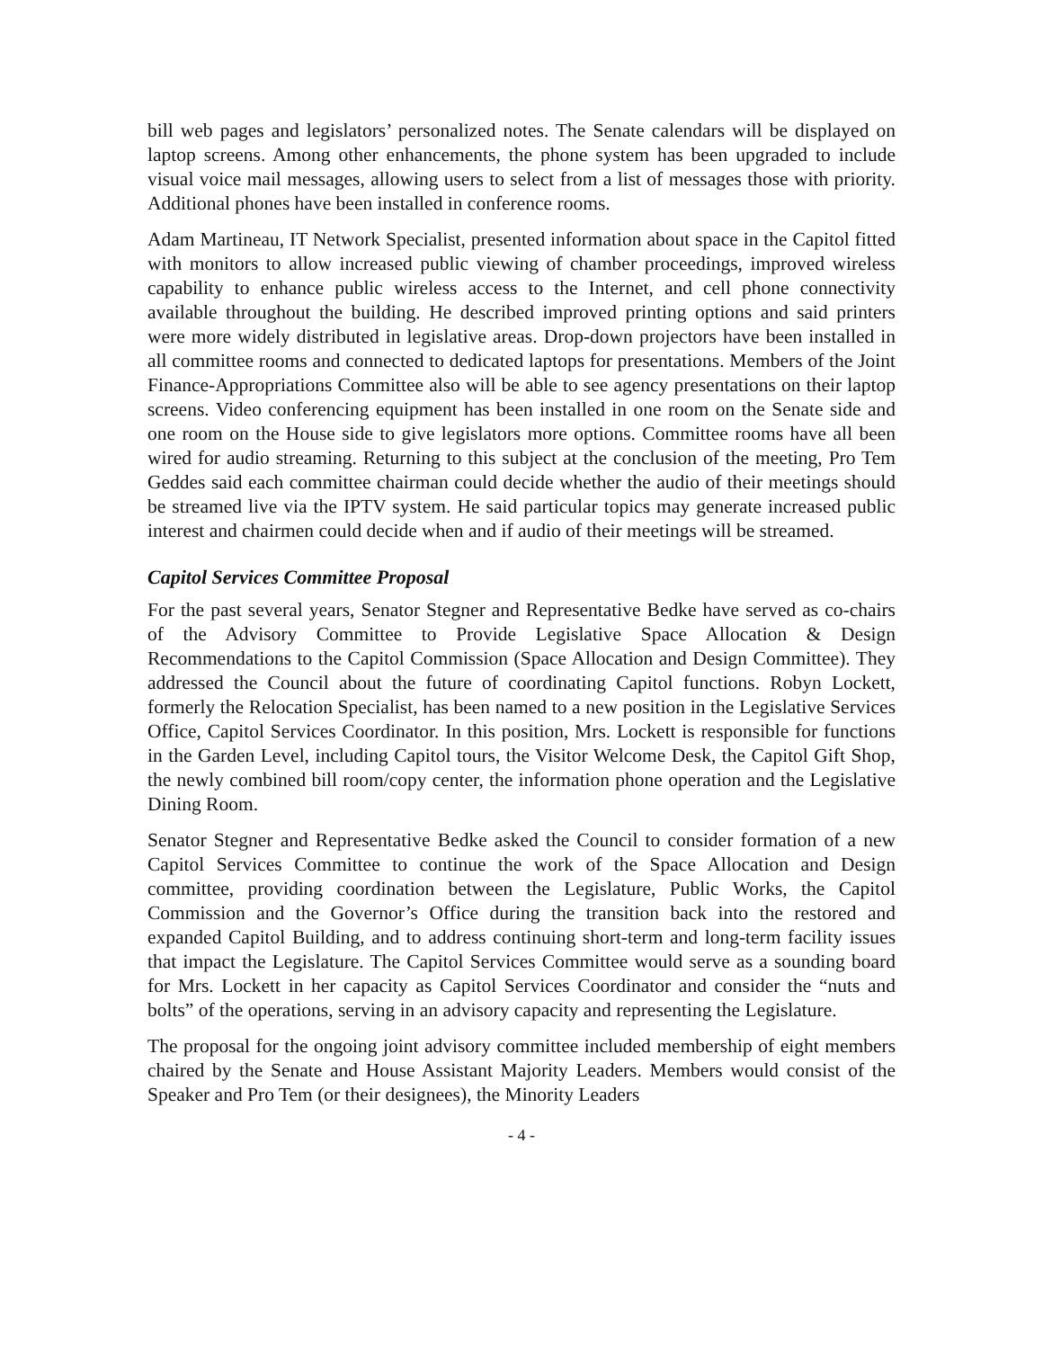bill web pages and legislators’ personalized notes. The Senate calendars will be displayed on laptop screens. Among other enhancements, the phone system has been upgraded to include visual voice mail messages, allowing users to select from a list of messages those with priority. Additional phones have been installed in conference rooms.
Adam Martineau, IT Network Specialist, presented information about space in the Capitol fitted with monitors to allow increased public viewing of chamber proceedings, improved wireless capability to enhance public wireless access to the Internet, and cell phone connectivity available throughout the building. He described improved printing options and said printers were more widely distributed in legislative areas. Drop-down projectors have been installed in all committee rooms and connected to dedicated laptops for presentations. Members of the Joint Finance-Appropriations Committee also will be able to see agency presentations on their laptop screens. Video conferencing equipment has been installed in one room on the Senate side and one room on the House side to give legislators more options. Committee rooms have all been wired for audio streaming. Returning to this subject at the conclusion of the meeting, Pro Tem Geddes said each committee chairman could decide whether the audio of their meetings should be streamed live via the IPTV system. He said particular topics may generate increased public interest and chairmen could decide when and if audio of their meetings will be streamed.
Capitol Services Committee Proposal
For the past several years, Senator Stegner and Representative Bedke have served as co-chairs of the Advisory Committee to Provide Legislative Space Allocation & Design Recommendations to the Capitol Commission (Space Allocation and Design Committee). They addressed the Council about the future of coordinating Capitol functions. Robyn Lockett, formerly the Relocation Specialist, has been named to a new position in the Legislative Services Office, Capitol Services Coordinator. In this position, Mrs. Lockett is responsible for functions in the Garden Level, including Capitol tours, the Visitor Welcome Desk, the Capitol Gift Shop, the newly combined bill room/copy center, the information phone operation and the Legislative Dining Room.
Senator Stegner and Representative Bedke asked the Council to consider formation of a new Capitol Services Committee to continue the work of the Space Allocation and Design committee, providing coordination between the Legislature, Public Works, the Capitol Commission and the Governor’s Office during the transition back into the restored and expanded Capitol Building, and to address continuing short-term and long-term facility issues that impact the Legislature. The Capitol Services Committee would serve as a sounding board for Mrs. Lockett in her capacity as Capitol Services Coordinator and consider the “nuts and bolts” of the operations, serving in an advisory capacity and representing the Legislature.
The proposal for the ongoing joint advisory committee included membership of eight members chaired by the Senate and House Assistant Majority Leaders. Members would consist of the Speaker and Pro Tem (or their designees), the Minority Leaders
- 4 -